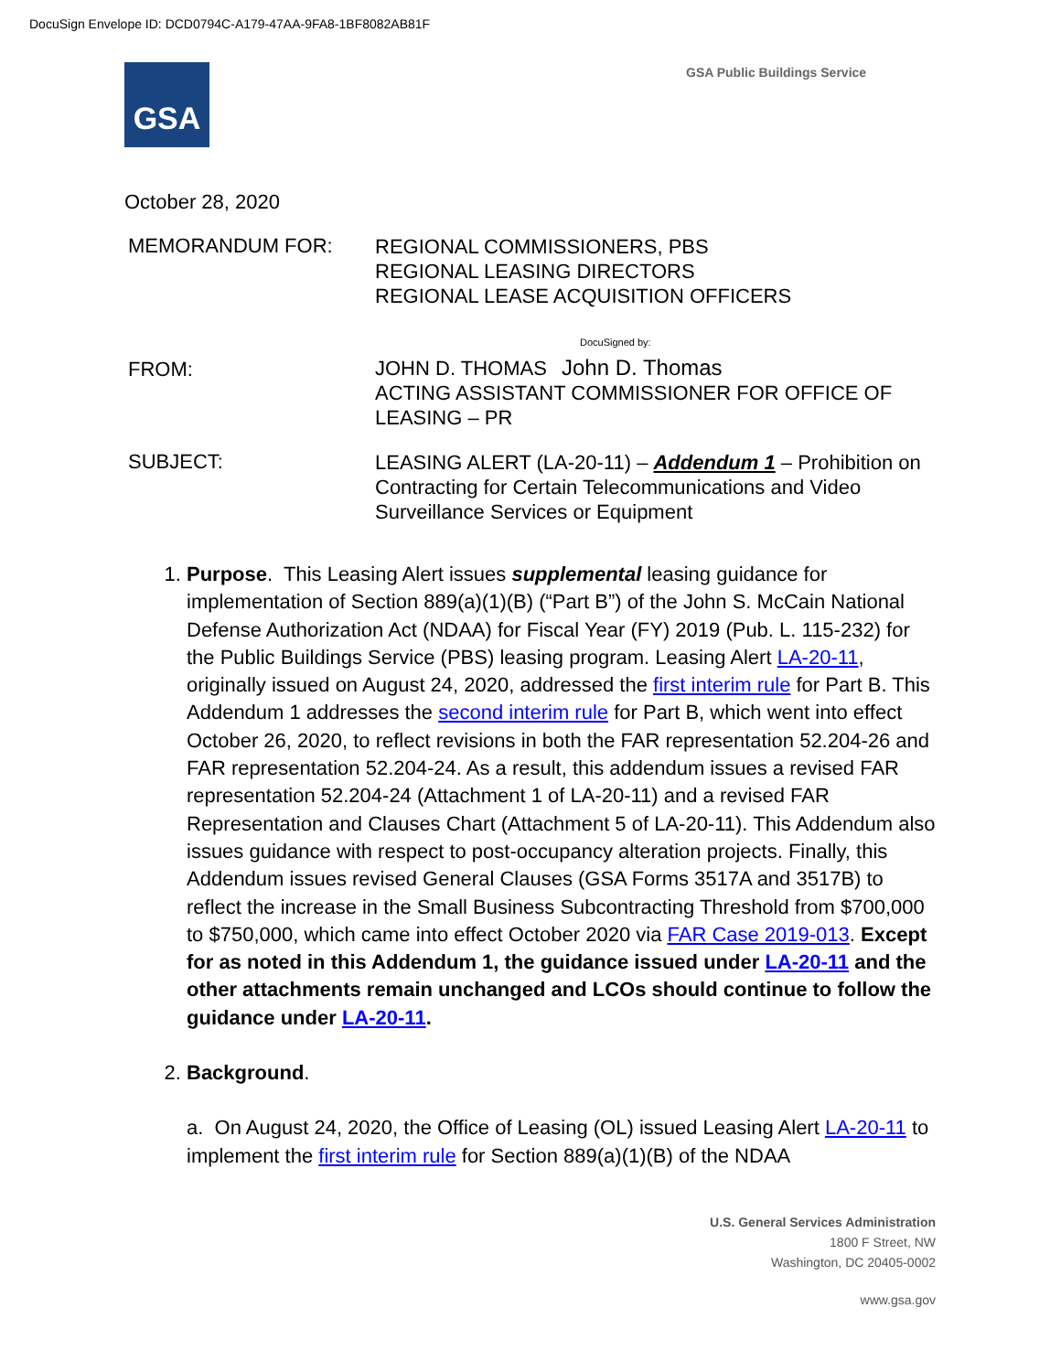DocuSign Envelope ID: DCD0794C-A179-47AA-9FA8-1BF8082AB81F
GSA GSA Public Buildings Service
October 28, 2020
MEMORANDUM FOR:
REGIONAL COMMISSIONERS, PBS
REGIONAL LEASING DIRECTORS
REGIONAL LEASE ACQUISITION OFFICERS
FROM:
DocuSigned by:
JOHN D. THOMAS John D. Thomas
ACTING ASSISTANT COMMISSIONER FOR OFFICE OF LEASING – PR
SUBJECT:
LEASING ALERT (LA-20-11) – Addendum 1 – Prohibition on Contracting for Certain Telecommunications and Video Surveillance Services or Equipment
1. Purpose. This Leasing Alert issues supplemental leasing guidance for implementation of Section 889(a)(1)(B) (“Part B”) of the John S. McCain National Defense Authorization Act (NDAA) for Fiscal Year (FY) 2019 (Pub. L. 115-232) for the Public Buildings Service (PBS) leasing program. Leasing Alert LA-20-11, originally issued on August 24, 2020, addressed the first interim rule for Part B. This Addendum 1 addresses the second interim rule for Part B, which went into effect October 26, 2020, to reflect revisions in both the FAR representation 52.204-26 and FAR representation 52.204-24. As a result, this addendum issues a revised FAR representation 52.204-24 (Attachment 1 of LA-20-11) and a revised FAR Representation and Clauses Chart (Attachment 5 of LA-20-11). This Addendum also issues guidance with respect to post-occupancy alteration projects. Finally, this Addendum issues revised General Clauses (GSA Forms 3517A and 3517B) to reflect the increase in the Small Business Subcontracting Threshold from $700,000 to $750,000, which came into effect October 2020 via FAR Case 2019-013. Except for as noted in this Addendum 1, the guidance issued under LA-20-11 and the other attachments remain unchanged and LCOs should continue to follow the guidance under LA-20-11.
2. Background.
a. On August 24, 2020, the Office of Leasing (OL) issued Leasing Alert LA-20-11 to implement the first interim rule for Section 889(a)(1)(B) of the NDAA
U.S. General Services Administration
1800 F Street, NW
Washington, DC 20405-0002
www.gsa.gov